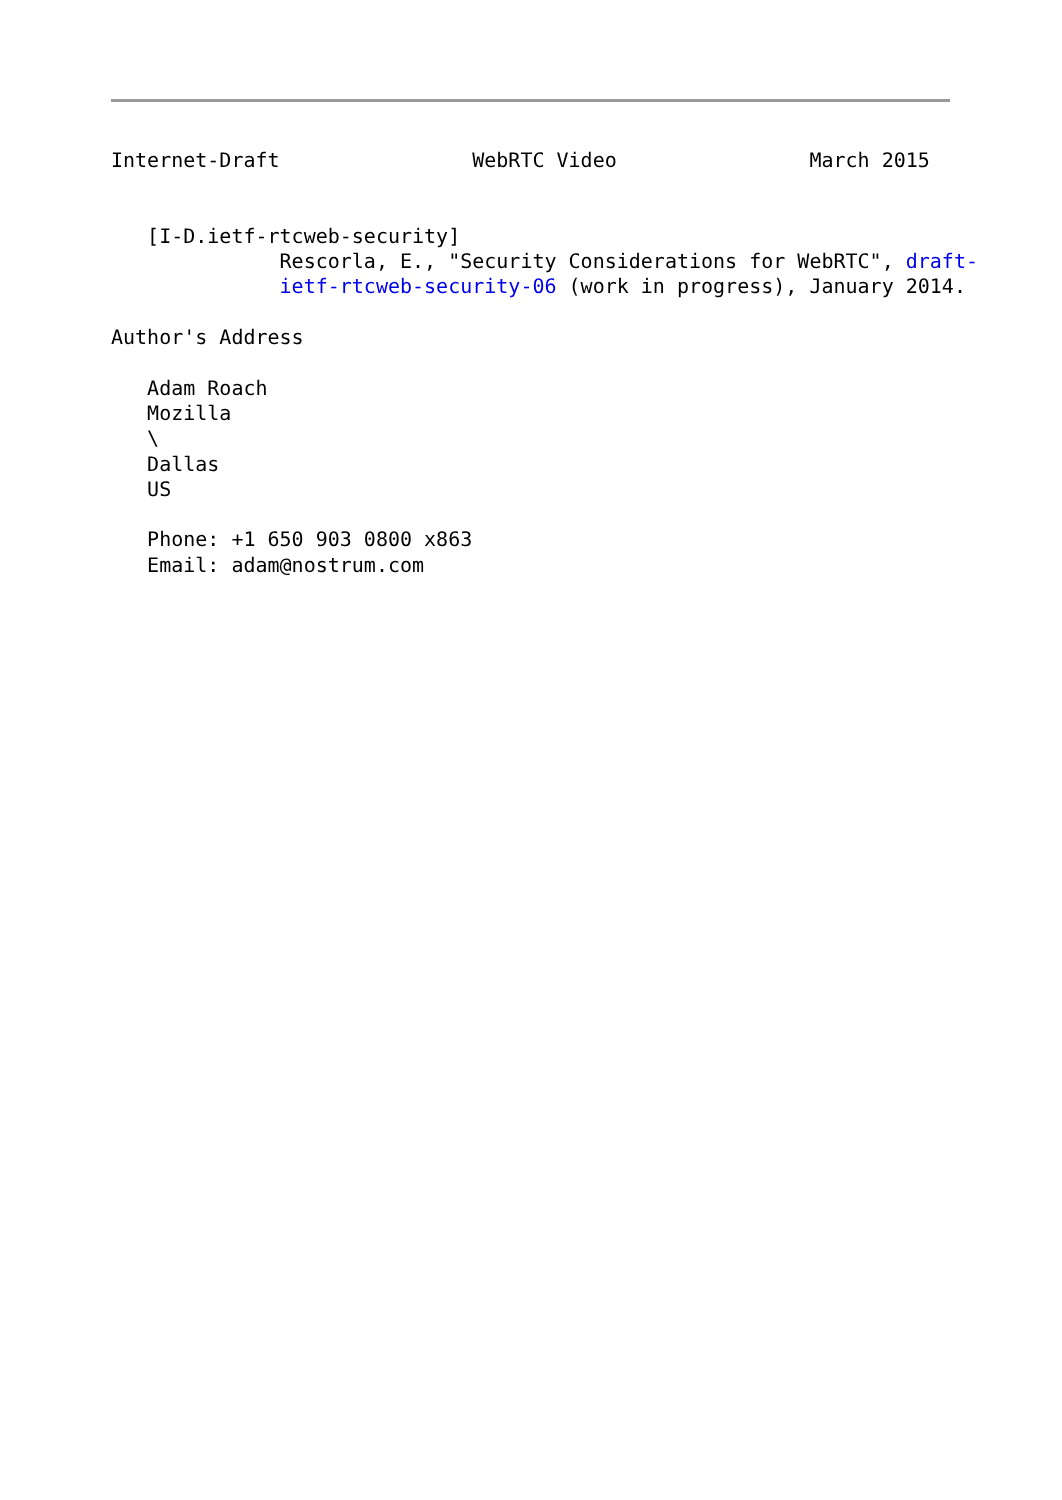Internet-Draft                WebRTC Video                March 2015


   [I-D.ietf-rtcweb-security]
              Rescorla, E., "Security Considerations for WebRTC", draft-
              ietf-rtcweb-security-06 (work in progress), January 2014.

Author's Address

   Adam Roach
   Mozilla
   \
   Dallas
   US

   Phone: +1 650 903 0800 x863
   Email: adam@nostrum.com